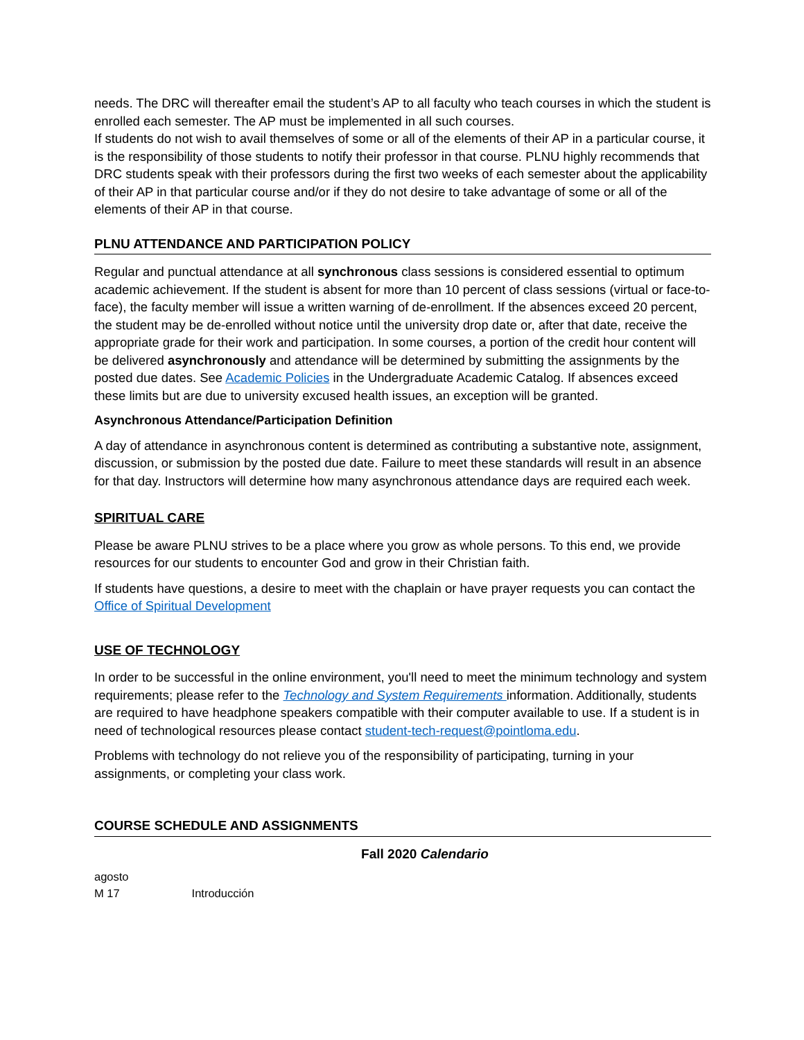needs. The DRC will thereafter email the student’s AP to all faculty who teach courses in which the student is enrolled each semester. The AP must be implemented in all such courses.
If students do not wish to avail themselves of some or all of the elements of their AP in a particular course, it is the responsibility of those students to notify their professor in that course. PLNU highly recommends that DRC students speak with their professors during the first two weeks of each semester about the applicability of their AP in that particular course and/or if they do not desire to take advantage of some or all of the elements of their AP in that course.
PLNU ATTENDANCE AND PARTICIPATION POLICY
Regular and punctual attendance at all synchronous class sessions is considered essential to optimum academic achievement. If the student is absent for more than 10 percent of class sessions (virtual or face-to-face), the faculty member will issue a written warning of de-enrollment. If the absences exceed 20 percent, the student may be de-enrolled without notice until the university drop date or, after that date, receive the appropriate grade for their work and participation. In some courses, a portion of the credit hour content will be delivered asynchronously and attendance will be determined by submitting the assignments by the posted due dates. See Academic Policies in the Undergraduate Academic Catalog. If absences exceed these limits but are due to university excused health issues, an exception will be granted.
Asynchronous Attendance/Participation Definition
A day of attendance in asynchronous content is determined as contributing a substantive note, assignment, discussion, or submission by the posted due date. Failure to meet these standards will result in an absence for that day. Instructors will determine how many asynchronous attendance days are required each week.
SPIRITUAL CARE
Please be aware PLNU strives to be a place where you grow as whole persons. To this end, we provide resources for our students to encounter God and grow in their Christian faith.
If students have questions, a desire to meet with the chaplain or have prayer requests you can contact the Office of Spiritual Development
USE OF TECHNOLOGY
In order to be successful in the online environment, you'll need to meet the minimum technology and system requirements; please refer to the Technology and System Requirements information. Additionally, students are required to have headphone speakers compatible with their computer available to use. If a student is in need of technological resources please contact student-tech-request@pointloma.edu.
Problems with technology do not relieve you of the responsibility of participating, turning in your assignments, or completing your class work.
COURSE SCHEDULE AND ASSIGNMENTS
Fall 2020 Calendario
agosto
M 17 Introducción